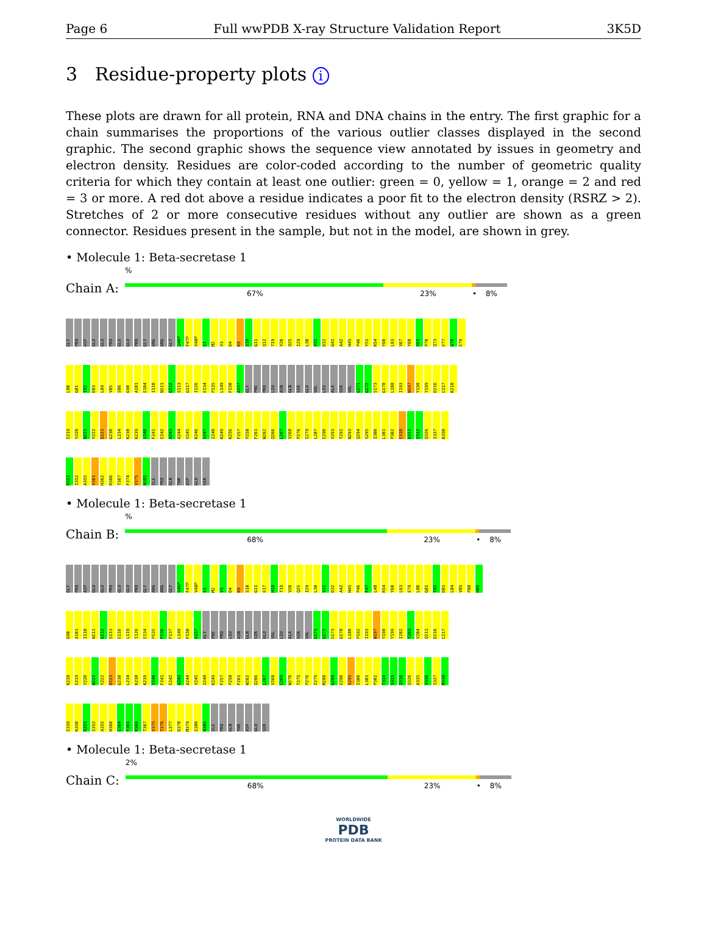Page 6 Full wwPDB X-ray Structure Validation Report 3K5D
3 Residue-property plots i
These plots are drawn for all protein, RNA and DNA chains in the entry. The first graphic for a chain summarises the proportions of the various outlier classes displayed in the second graphic. The second graphic shows the sequence view annotated by issues in geometry and electron density. Residues are color-coded according to the number of geometric quality criteria for which they contain at least one outlier: green = 0, yellow = 1, orange = 2 and red = 3 or more. A red dot above a residue indicates a poor fit to the electron density (RSRZ > 2). Stretches of 2 or more consecutive residues without any outlier are shown as a green connector. Residues present in the sample, but not in the model, are shown in grey.
• Molecule 1: Beta-secretase 1
Chain A:
%
67% 23% • 8%
GLY PRO ASP GLU GLU PRO GLU GLU PRO GLY ARG ARG GLY S46P F47P V48P E1 M2 V3 D4 K9 S10 G11 Q12 T19 V20 Q25 I29 L30 V31 D32 G41 A42 H45 P46 Y51 R54 Y60 L63 V67 Y68 V69 P70 Q73 E77 G78 E79
L80 G81 T82 D83 L84 V85 S86 G90 A101 E104 I110 N111 G112 S113 G117 I126 E134 P135 L149 F150 A157 GLY PHE PRO LEU ASN GLN SER GLU VAL LEU ALA SER VAL G171 G172 S173 G178 L188 I193 W197 Y198 Y199 D216 C217 K218
E219 Y220 N221 Y222 D223 G230 L234 K238 K239 V240 F241 E242 A243 A244 V245 K246 S247 I248 K249 K256 F257 P258 F261 W262 Q266 L267 V268 P276 I279 L287 E290 V291 T292 N293 Q294 S295 I300 L301 P302 E310 D311 V312 Q326 I337 K350
R351 I352 A355 V361 H362 R366 T367 F374 V375 N385 ILE PRO GLN THR ASP GLU SER
• Molecule 1: Beta-secretase 1
Chain B:
%
68% 23% • 8%
GLY PRO ASP GLU GLU PRO GLU GLU PRO GLY ARG ARG GLY S46P F47P V48P E1 M2 V3 D4 K9 S10 G11 E17 H18 T19 V20 Q25 I29 L30 V31 D32 A42 H45 P46 F47 L48 R54 Y60 L63 E79 L80 G81 T82 D83 L84 V85 P88 H89
G90 A101 I110 N111 G112 S113 E116 L119 I126 E134 P135 F136 F137 L149 F150 A157 GLY PHE PRO LEU ASN GLN SER GLU VAL LEU ALA SER VAL G171 G172 S173 G178 L188 P192 I193 W197 Y198 Y199 I202 T203 V204 Q211 D216 C217
K218 E219 Y220 N221 Y222 D223 G230 L234 K238 K239 V240 F241 E242 A243 A244 V245 I248 K249 F257 P258 F261 W262 Q266 L267 V268 C269 W270 T275 P276 I279 M288 G289 E290 S295 I300 L301 P302 T314 S315 Q316 Q326 A335 V336 I337 M338
E339 K350 R351 I352 A355 H360 E364 F365 R366 T367 V375 T376 L377 D378 M379 E380 N385 ILE PRO GLN THR ASP GLU SER
• Molecule 1: Beta-secretase 1
Chain C:
2%
68% 23% • 8%
WORLDWIDE
PDB
PROTEIN DATA BANK